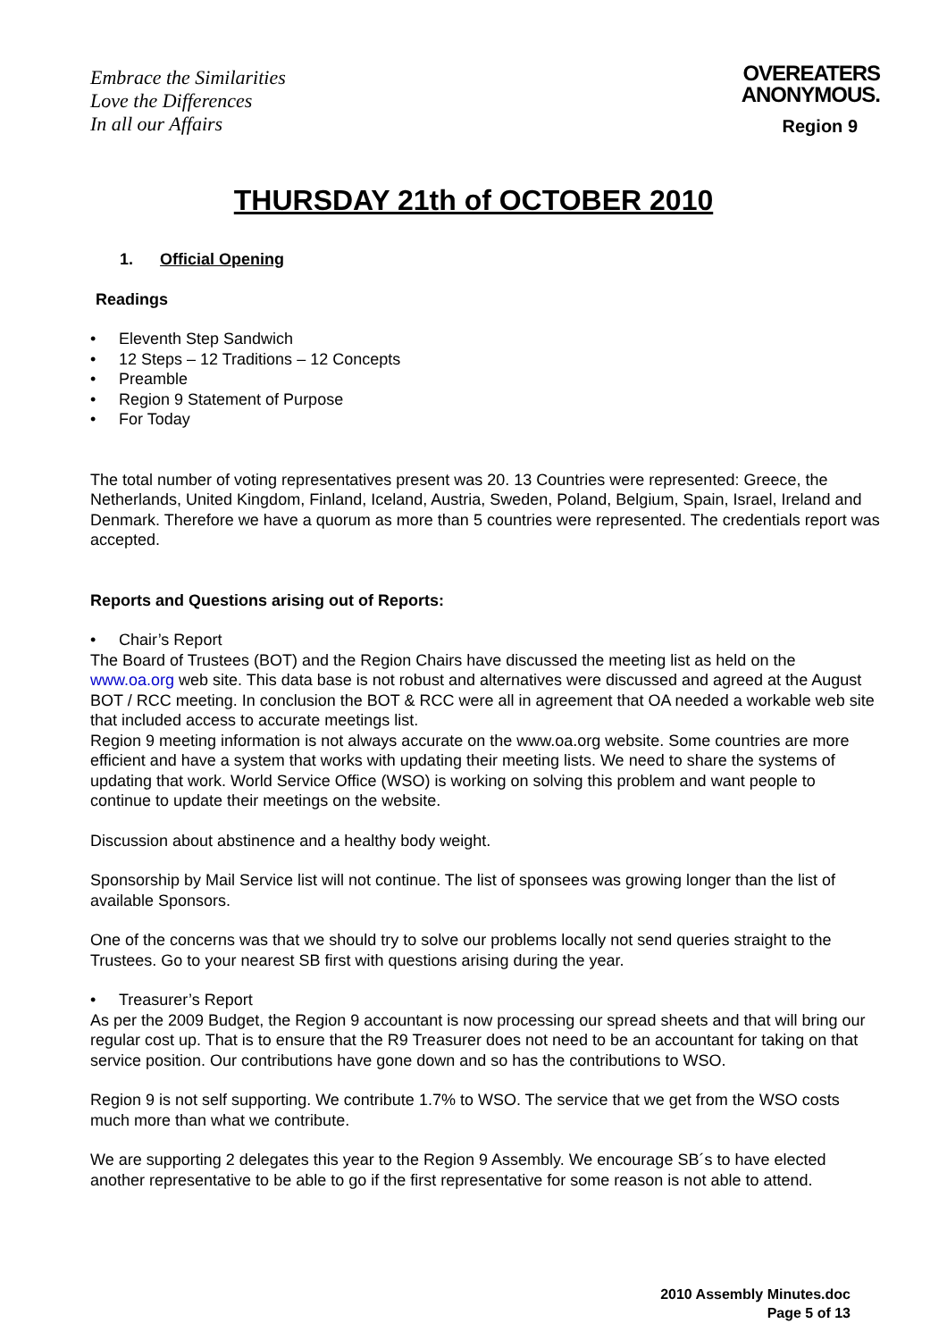Embrace the Similarities
Love the Differences
In all our Affairs
OVEREATERS
ANONYMOUS.
Region 9
THURSDAY 21th of OCTOBER 2010
1. Official Opening
Readings
Eleventh Step Sandwich
12 Steps – 12 Traditions – 12 Concepts
Preamble
Region 9 Statement of Purpose
For Today
The total number of voting representatives present was 20. 13 Countries were represented: Greece, the Netherlands, United Kingdom, Finland, Iceland, Austria, Sweden, Poland, Belgium, Spain, Israel, Ireland and Denmark. Therefore we have a quorum as more than 5 countries were represented. The credentials report was accepted.
Reports and Questions arising out of Reports:
Chair’s Report
The Board of Trustees (BOT) and the Region Chairs have discussed the meeting list as held on the www.oa.org web site. This data base is not robust and alternatives were discussed and agreed at the August BOT / RCC meeting. In conclusion the BOT & RCC were all in agreement that OA needed a workable web site that included access to accurate meetings list.
Region 9 meeting information is not always accurate on the www.oa.org website. Some countries are more efficient and have a system that works with updating their meeting lists. We need to share the systems of updating that work. World Service Office (WSO) is working on solving this problem and want people to continue to update their meetings on the website.
Discussion about abstinence and a healthy body weight.
Sponsorship by Mail Service list will not continue. The list of sponsees was growing longer than the list of available Sponsors.
One of the concerns was that we should try to solve our problems locally not send queries straight to the Trustees. Go to your nearest SB first with questions arising during the year.
Treasurer’s Report
As per the 2009 Budget, the Region 9 accountant is now processing our spread sheets and that will bring our regular cost up. That is to ensure that the R9 Treasurer does not need to be an accountant for taking on that service position. Our contributions have gone down and so has the contributions to WSO.
Region 9 is not self supporting. We contribute 1.7% to WSO. The service that we get from the WSO costs much more than what we contribute.
We are supporting 2 delegates this year to the Region 9 Assembly. We encourage SB´s to have elected another representative to be able to go if the first representative for some reason is not able to attend.
2010 Assembly Minutes.doc
Page 5 of 13